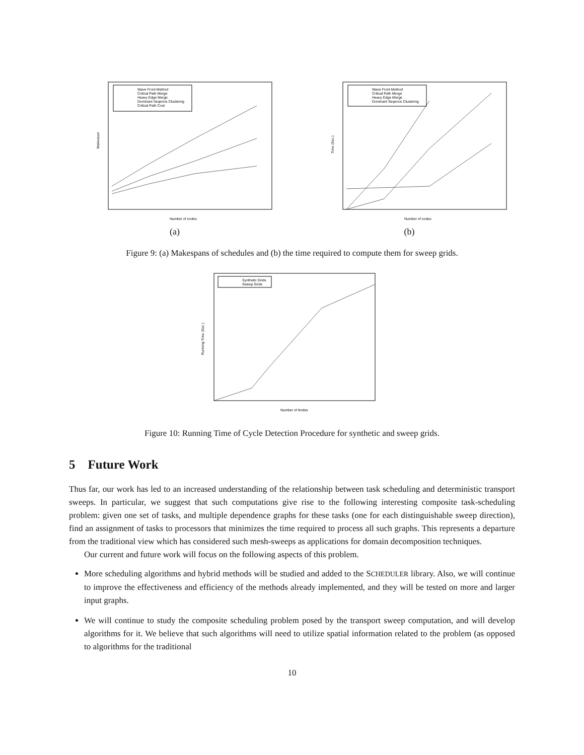Wave Front Method
Critical Path Merge
Heavy Edge Merge
Dominant Seqence Clustering
Critical Path Cost
Number of nodes
Makespan
(a)
Wave Front Method
Critical Path Merge
Heavy Edge Merge
Dominant Seqence Clustering
Number of nodes
Time (Sec.)
(b)
Figure 9: (a) Makespans of schedules and (b) the time required to compute them for sweep grids.
Synthetic Grids
Sweep Grids
Number of Nodes
Running Time (Sec.)
Figure 10: Running Time of Cycle Detection Procedure for synthetic and sweep grids.
5 Future Work
Thus far, our work has led to an increased understanding of the relationship between task scheduling and deterministic transport sweeps. In particular, we suggest that such computations give rise to the following interesting composite task-scheduling problem: given one set of tasks, and multiple dependence graphs for these tasks (one for each distinguishable sweep direction), find an assignment of tasks to processors that minimizes the time required to process all such graphs. This represents a departure from the traditional view which has considered such mesh-sweeps as applications for domain decomposition techniques.
Our current and future work will focus on the following aspects of this problem.
More scheduling algorithms and hybrid methods will be studied and added to the SCHEDULER library. Also, we will continue to improve the effectiveness and efficiency of the methods already implemented, and they will be tested on more and larger input graphs.
We will continue to study the composite scheduling problem posed by the transport sweep computation, and will develop algorithms for it. We believe that such algorithms will need to utilize spatial information related to the problem (as opposed to algorithms for the traditional
10